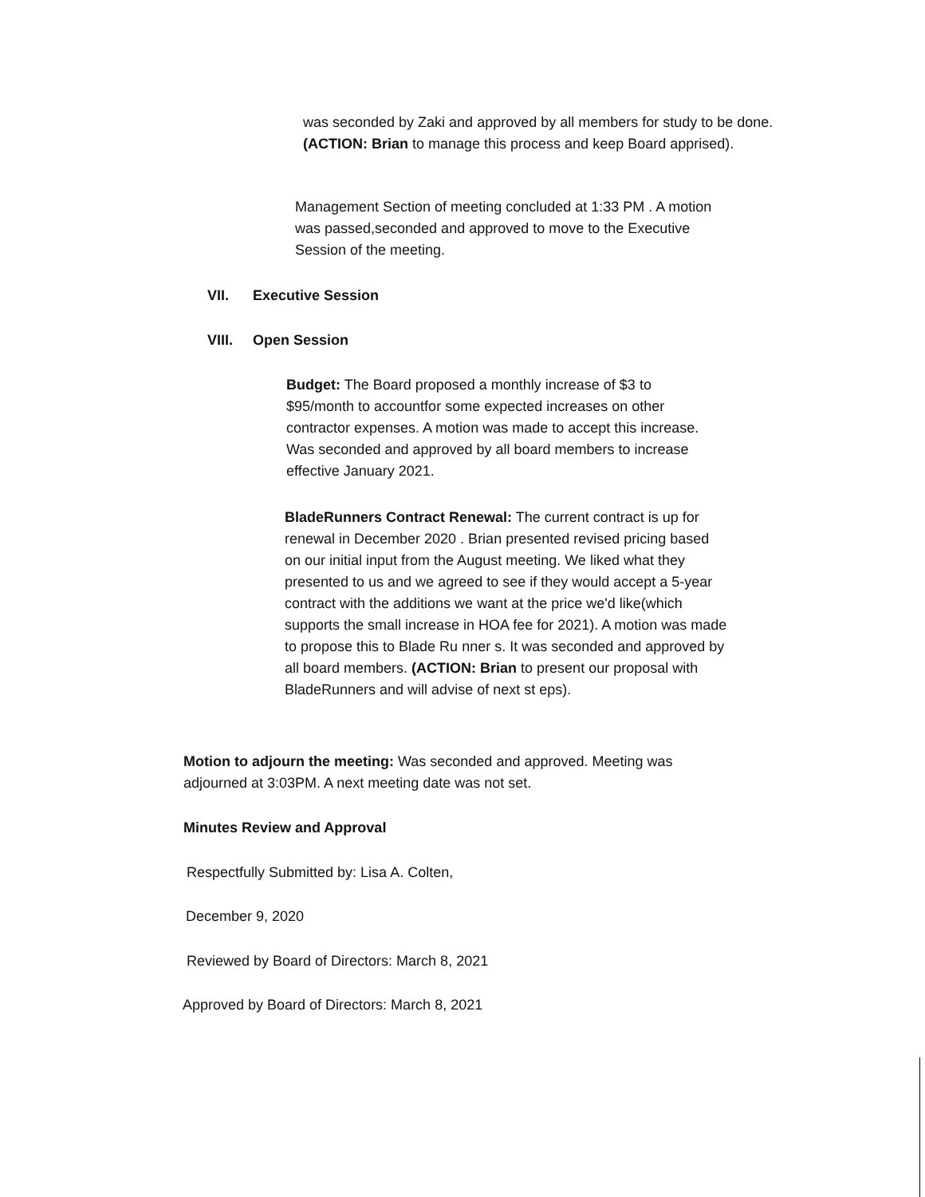was seconded by Zaki and approved by all members for study to be done.
(ACTION: Brian to manage this process and keep Board apprised).
Management Section of meeting concluded at 1:33 PM . A motion was passed,seconded and approved to move to the Executive Session of the meeting.
VII. Executive Session
VIII. Open Session
Budget: The Board proposed a monthly increase of $3 to $95/month to accountfor some expected increases on other contractor expenses. A motion was made to accept this increase. Was seconded and approved by all board members to increase effective January 2021.
BladeRunners Contract Renewal: The current contract is up for renewal in December 2020 . Brian presented revised pricing based on our initial input from the August meeting. We liked what they presented to us and we agreed to see if they would accept a 5-year contract with the additions we want at the price we'd like(which supports the small increase in HOA fee for 2021). A motion was made to propose this to Blade Ru nner s. It was seconded and approved by all board members. (ACTION: Brian to present our proposal with BladeRunners and will advise of next st eps).
Motion to adjourn the meeting: Was seconded and approved. Meeting was adjourned at 3:03PM. A next meeting date was not set.
Minutes Review and Approval
Respectfully Submitted by: Lisa A. Colten,
December 9, 2020
Reviewed by Board of Directors: March 8, 2021
Approved by Board of Directors: March 8, 2021